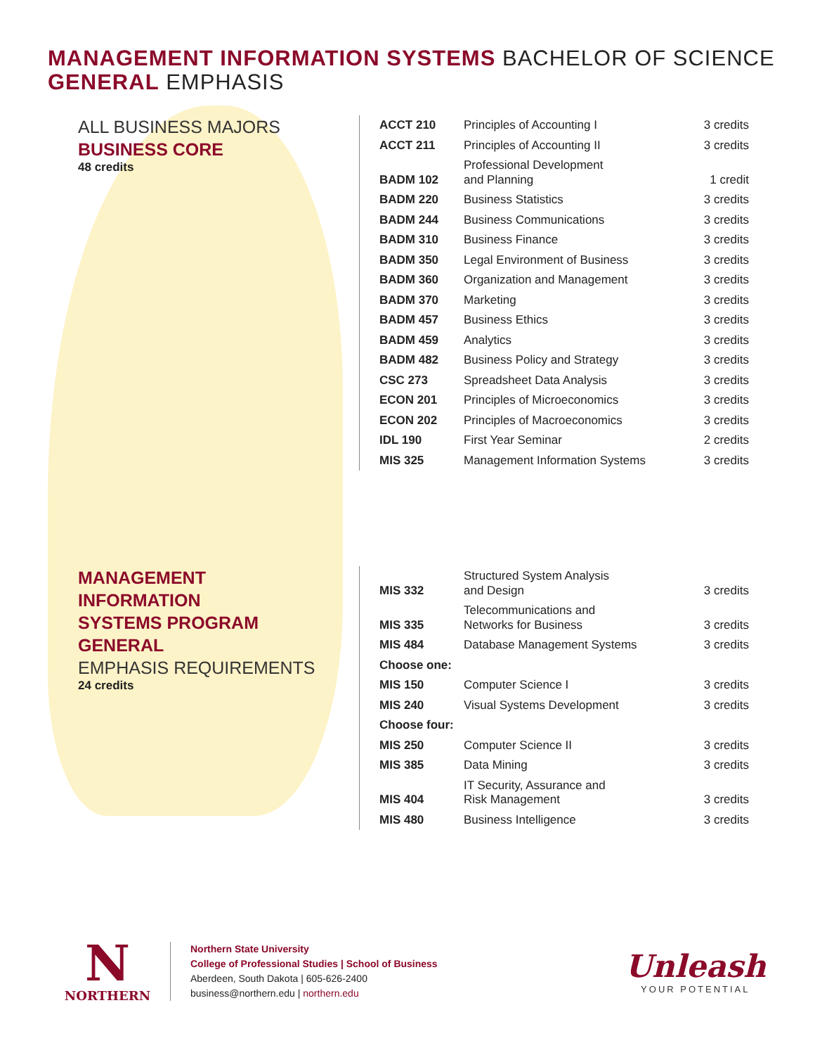MANAGEMENT INFORMATION SYSTEMS BACHELOR OF SCIENCE
GENERAL EMPHASIS
ALL BUSINESS MAJORS
BUSINESS CORE
48 credits
| ACCT 210 | Principles of Accounting I | 3 credits |
| ACCT 211 | Principles of Accounting II | 3 credits |
| BADM 102 | Professional Development and Planning | 1 credit |
| BADM 220 | Business Statistics | 3 credits |
| BADM 244 | Business Communications | 3 credits |
| BADM 310 | Business Finance | 3 credits |
| BADM 350 | Legal Environment of Business | 3 credits |
| BADM 360 | Organization and Management | 3 credits |
| BADM 370 | Marketing | 3 credits |
| BADM 457 | Business Ethics | 3 credits |
| BADM 459 | Analytics | 3 credits |
| BADM 482 | Business Policy and Strategy | 3 credits |
| CSC 273 | Spreadsheet Data Analysis | 3 credits |
| ECON 201 | Principles of Microeconomics | 3 credits |
| ECON 202 | Principles of Macroeconomics | 3 credits |
| IDL 190 | First Year Seminar | 2 credits |
| MIS 325 | Management Information Systems | 3 credits |
MANAGEMENT
INFORMATION
SYSTEMS PROGRAM
GENERAL
EMPHASIS REQUIREMENTS
24 credits
| MIS 332 | Structured System Analysis and Design | 3 credits |
| MIS 335 | Telecommunications and Networks for Business | 3 credits |
| MIS 484 | Database Management Systems | 3 credits |
| Choose one: | | |
| MIS 150 | Computer Science I | 3 credits |
| MIS 240 | Visual Systems Development | 3 credits |
| Choose four: | | |
| MIS 250 | Computer Science II | 3 credits |
| MIS 385 | Data Mining | 3 credits |
| MIS 404 | IT Security, Assurance and Risk Management | 3 credits |
| MIS 480 | Business Intelligence | 3 credits |
N
NORTHERN
Northern State University
College of Professional Studies | School of Business
Aberdeen, South Dakota | 605-626-2400
business@northern.edu | northern.edu
Unleash
YOUR POTENTIAL